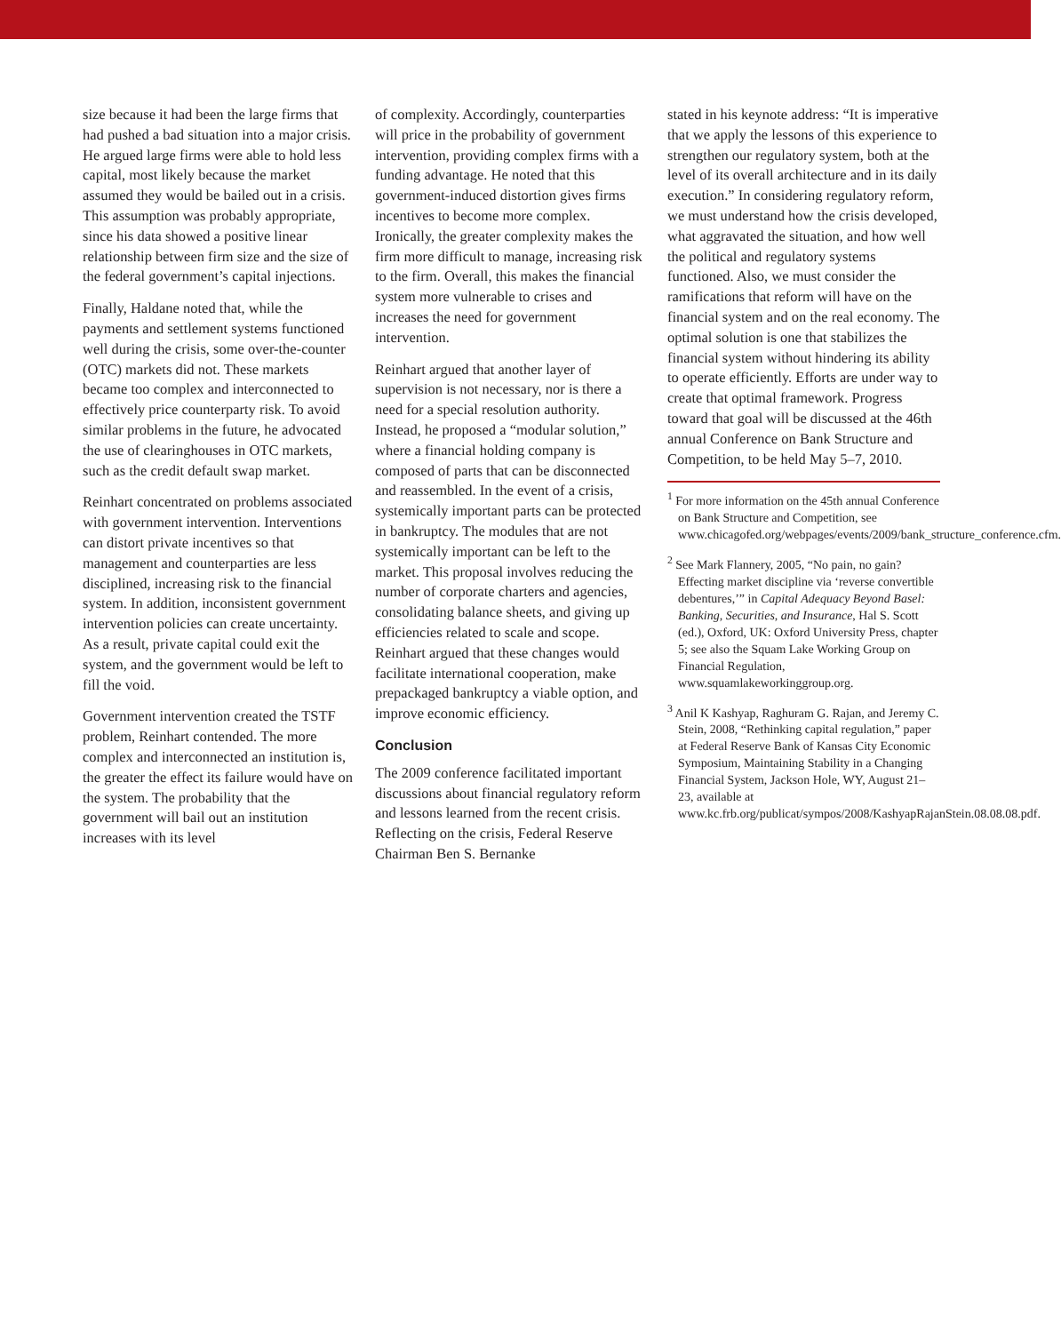size because it had been the large firms that had pushed a bad situation into a major crisis. He argued large firms were able to hold less capital, most likely because the market assumed they would be bailed out in a crisis. This assumption was probably appropriate, since his data showed a positive linear relationship between firm size and the size of the federal government’s capital injections.
Finally, Haldane noted that, while the payments and settlement systems functioned well during the crisis, some over-the-counter (OTC) markets did not. These markets became too complex and interconnected to effectively price counterparty risk. To avoid similar problems in the future, he advocated the use of clearinghouses in OTC markets, such as the credit default swap market.
Reinhart concentrated on problems associated with government intervention. Interventions can distort private incentives so that management and counterparties are less disciplined, increasing risk to the financial system. In addition, inconsistent government intervention policies can create uncertainty. As a result, private capital could exit the system, and the government would be left to fill the void.
Government intervention created the TSTF problem, Reinhart contended. The more complex and interconnected an institution is, the greater the effect its failure would have on the system. The probability that the government will bail out an institution increases with its level
of complexity. Accordingly, counterparties will price in the probability of government intervention, providing complex firms with a funding advantage. He noted that this government-induced distortion gives firms incentives to become more complex. Ironically, the greater complexity makes the firm more difficult to manage, increasing risk to the firm. Overall, this makes the financial system more vulnerable to crises and increases the need for government intervention.
Reinhart argued that another layer of supervision is not necessary, nor is there a need for a special resolution authority. Instead, he proposed a “modular solution,” where a financial holding company is composed of parts that can be disconnected and reassembled. In the event of a crisis, systemically important parts can be protected in bankruptcy. The modules that are not systemically important can be left to the market. This proposal involves reducing the number of corporate charters and agencies, consolidating balance sheets, and giving up efficiencies related to scale and scope. Reinhart argued that these changes would facilitate international cooperation, make prepackaged bankruptcy a viable option, and improve economic efficiency.
Conclusion
The 2009 conference facilitated important discussions about financial regulatory reform and lessons learned from the recent crisis. Reflecting on the crisis, Federal Reserve Chairman Ben S. Bernanke
stated in his keynote address: “It is imperative that we apply the lessons of this experience to strengthen our regulatory system, both at the level of its overall architecture and in its daily execution.” In considering regulatory reform, we must understand how the crisis developed, what aggravated the situation, and how well the political and regulatory systems functioned. Also, we must consider the ramifications that reform will have on the financial system and on the real economy. The optimal solution is one that stabilizes the financial system without hindering its ability to operate efficiently. Efforts are under way to create that optimal framework. Progress toward that goal will be discussed at the 46th annual Conference on Bank Structure and Competition, to be held May 5–7, 2010.
<sup>1</sup> For more information on the 45th annual Conference on Bank Structure and Competition, see www.chicagofed.org/webpages/events/2009/bank_structure_conference.cfm.
<sup>2</sup> See Mark Flannery, 2005, “No pain, no gain? Effecting market discipline via ‘reverse convertible debentures,’” in Capital Adequacy Beyond Basel: Banking, Securities, and Insurance, Hal S. Scott (ed.), Oxford, UK: Oxford University Press, chapter 5; see also the Squam Lake Working Group on Financial Regulation, www.squamlakeworkinggroup.org.
<sup>3</sup> Anil K Kashyap, Raghuram G. Rajan, and Jeremy C. Stein, 2008, “Rethinking capital regulation,” paper at Federal Reserve Bank of Kansas City Economic Symposium, Maintaining Stability in a Changing Financial System, Jackson Hole, WY, August 21–23, available at www.kc.frb.org/publicat/sympos/2008/KashyapRajanStein.08.08.08.pdf.